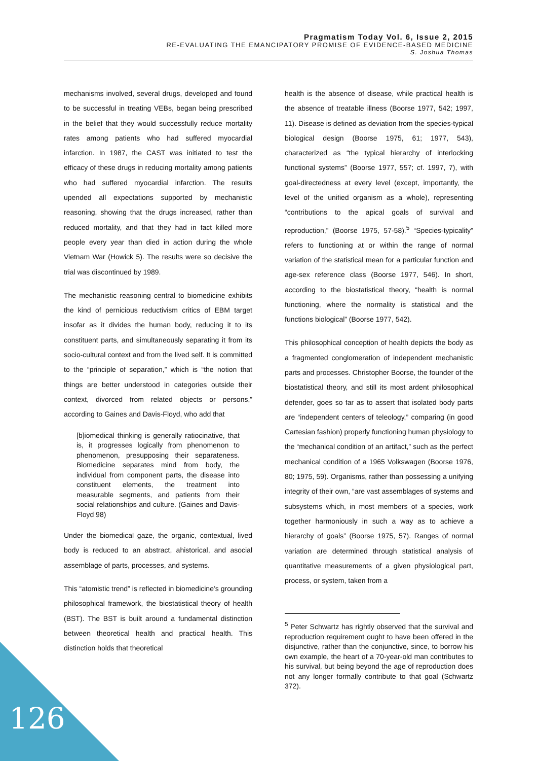Pragmatism Today Vol. 6, Issue 2, 2015
RE-EVALUATING THE EMANCIPATORY PROMISE OF EVIDENCE-BASED MEDICINE
S. Joshua Thomas
mechanisms involved, several drugs, developed and found to be successful in treating VEBs, began being prescribed in the belief that they would successfully reduce mortality rates among patients who had suffered myocardial infarction. In 1987, the CAST was initiated to test the efficacy of these drugs in reducing mortality among patients who had suffered myocardial infarction. The results upended all expectations supported by mechanistic reasoning, showing that the drugs increased, rather than reduced mortality, and that they had in fact killed more people every year than died in action during the whole Vietnam War (Howick 5). The results were so decisive the trial was discontinued by 1989.
The mechanistic reasoning central to biomedicine exhibits the kind of pernicious reductivism critics of EBM target insofar as it divides the human body, reducing it to its constituent parts, and simultaneously separating it from its socio-cultural context and from the lived self. It is committed to the “principle of separation,” which is “the notion that things are better understood in categories outside their context, divorced from related objects or persons,” according to Gaines and Davis-Floyd, who add that
[b]iomedical thinking is generally ratiocinative, that is, it progresses logically from phenomenon to phenomenon, presupposing their separateness. Biomedicine separates mind from body, the individual from component parts, the disease into constituent elements, the treatment into measurable segments, and patients from their social relationships and culture. (Gaines and Davis-Floyd 98)
Under the biomedical gaze, the organic, contextual, lived body is reduced to an abstract, ahistorical, and asocial assemblage of parts, processes, and systems.
This “atomistic trend” is reflected in biomedicine’s grounding philosophical framework, the biostatistical theory of health (BST). The BST is built around a fundamental distinction between theoretical health and practical health. This distinction holds that theoretical
health is the absence of disease, while practical health is the absence of treatable illness (Boorse 1977, 542; 1997, 11). Disease is defined as deviation from the species-typical biological design (Boorse 1975, 61; 1977, 543), characterized as “the typical hierarchy of interlocking functional systems” (Boorse 1977, 557; cf. 1997, 7), with goal-directedness at every level (except, importantly, the level of the unified organism as a whole), representing “contributions to the apical goals of survival and reproduction,” (Boorse 1975, 57-58).<sup>5</sup> “Species-typicality” refers to functioning at or within the range of normal variation of the statistical mean for a particular function and age-sex reference class (Boorse 1977, 546). In short, according to the biostatistical theory, “health is normal functioning, where the normality is statistical and the functions biological” (Boorse 1977, 542).
This philosophical conception of health depicts the body as a fragmented conglomeration of independent mechanistic parts and processes. Christopher Boorse, the founder of the biostatistical theory, and still its most ardent philosophical defender, goes so far as to assert that isolated body parts are “independent centers of teleology,” comparing (in good Cartesian fashion) properly functioning human physiology to the “mechanical condition of an artifact,” such as the perfect mechanical condition of a 1965 Volkswagen (Boorse 1976, 80; 1975, 59). Organisms, rather than possessing a unifying integrity of their own, “are vast assemblages of systems and subsystems which, in most members of a species, work together harmoniously in such a way as to achieve a hierarchy of goals” (Boorse 1975, 57). Ranges of normal variation are determined through statistical analysis of quantitative measurements of a given physiological part, process, or system, taken from a
<sup>5</sup> Peter Schwartz has rightly observed that the survival and reproduction requirement ought to have been offered in the disjunctive, rather than the conjunctive, since, to borrow his own example, the heart of a 70-year-old man contributes to his survival, but being beyond the age of reproduction does not any longer formally contribute to that goal (Schwartz 372).
126